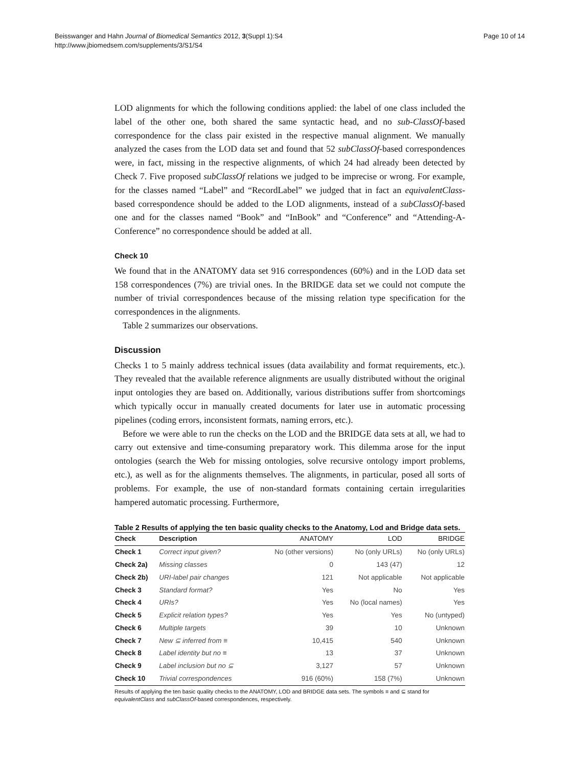Beisswanger and Hahn Journal of Biomedical Semantics 2012, 3(Suppl 1):S4
http://www.jbiomedsem.com/supplements/3/S1/S4
Page 10 of 14
LOD alignments for which the following conditions applied: the label of one class included the label of the other one, both shared the same syntactic head, and no sub-ClassOf-based correspondence for the class pair existed in the respective manual alignment. We manually analyzed the cases from the LOD data set and found that 52 subClassOf-based correspondences were, in fact, missing in the respective alignments, of which 24 had already been detected by Check 7. Five proposed subClassOf relations we judged to be imprecise or wrong. For example, for the classes named “Label” and “RecordLabel” we judged that in fact an equivalentClass-based correspondence should be added to the LOD alignments, instead of a subClassOf-based one and for the classes named “Book” and “InBook” and “Conference” and “Attending-A-Conference” no correspondence should be added at all.
Check 10
We found that in the ANATOMY data set 916 correspondences (60%) and in the LOD data set 158 correspondences (7%) are trivial ones. In the BRIDGE data set we could not compute the number of trivial correspondences because of the missing relation type specification for the correspondences in the alignments.
Table 2 summarizes our observations.
Discussion
Checks 1 to 5 mainly address technical issues (data availability and format requirements, etc.). They revealed that the available reference alignments are usually distributed without the original input ontologies they are based on. Additionally, various distributions suffer from shortcomings which typically occur in manually created documents for later use in automatic processing pipelines (coding errors, inconsistent formats, naming errors, etc.).
Before we were able to run the checks on the LOD and the BRIDGE data sets at all, we had to carry out extensive and time-consuming preparatory work. This dilemma arose for the input ontologies (search the Web for missing ontologies, solve recursive ontology import problems, etc.), as well as for the alignments themselves. The alignments, in particular, posed all sorts of problems. For example, the use of non-standard formats containing certain irregularities hampered automatic processing. Furthermore,
Table 2 Results of applying the ten basic quality checks to the Anatomy, Lod and Bridge data sets.
| Check | Description | ANATOMY | LOD | BRIDGE |
| --- | --- | --- | --- | --- |
| Check 1 | Correct input given? | No (other versions) | No (only URLs) | No (only URLs) |
| Check 2a) | Missing classes | 0 | 143 (47) | 12 |
| Check 2b) | URI-label pair changes | 121 | Not applicable | Not applicable |
| Check 3 | Standard format? | Yes | No | Yes |
| Check 4 | URIs? | Yes | No (local names) | Yes |
| Check 5 | Explicit relation types? | Yes | Yes | No (untyped) |
| Check 6 | Multiple targets | 39 | 10 | Unknown |
| Check 7 | New ⊆ inferred from ≡ | 10,415 | 540 | Unknown |
| Check 8 | Label identity but no ≡ | 13 | 37 | Unknown |
| Check 9 | Label inclusion but no ⊆ | 3,127 | 57 | Unknown |
| Check 10 | Trivial correspondences | 916 (60%) | 158 (7%) | Unknown |
Results of applying the ten basic quality checks to the ANATOMY, LOD and BRIDGE data sets. The symbols ≡ and ⊆ stand for equivalentClass and subClassOf-based correspondences, respectively.